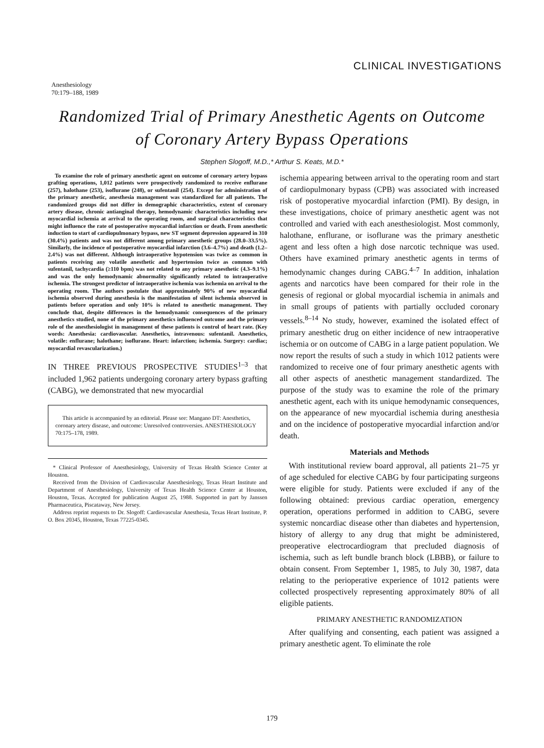CLINICAL INVESTIGATIONS
Anesthesiology
70:179–188, 1989
Randomized Trial of Primary Anesthetic Agents on Outcome
of Coronary Artery Bypass Operations
Stephen Slogoff, M.D.,* Arthur S. Keats, M.D.*
To examine the role of primary anesthetic agent on outcome of coronary artery bypass grafting operations, 1,012 patients were prospectively randomized to receive enflurane (257), halothane (253), isoflurane (248), or sufentanil (254). Except for administration of the primary anesthetic, anesthesia management was standardized for all patients. The randomized groups did not differ in demographic characteristics, extent of coronary artery disease, chronic antianginal therapy, hemodynamic characteristics including new myocardial ischemia at arrival to the operating room, and surgical characteristics that might influence the rate of postoperative myocardial infarction or death. From anesthetic induction to start of cardiopulmonary bypass, new ST segment depression appeared in 310 (30.4%) patients and was not different among primary anesthetic groups (28.0–33.5%). Similarly, the incidence of postoperative myocardial infarction (3.6–4.7%) and death (1.2–2.4%) was not different. Although intraoperative hypotension was twice as common in patients receiving any volatile anesthetic and hypertension twice as common with sufentanil, tachycardia (≥110 bpm) was not related to any primary anesthetic (4.3–9.1%) and was the only hemodynamic abnormality significantly related to intraoperative ischemia. The strongest predictor of intraoperative ischemia was ischemia on arrival to the operating room. The authors postulate that approximately 90% of new myocardial ischemia observed during anesthesia is the manifestation of silent ischemia observed in patients before operation and only 10% is related to anesthetic management. They conclude that, despite differences in the hemodynamic consequences of the primary anesthetics studied, none of the primary anesthetics influenced outcome and the primary role of the anesthesiologist in management of these patients is control of heart rate. (Key words: Anesthesia: cardiovascular. Anesthetics, intravenous: sufentanil. Anesthetics, volatile: enflurane; halothane; isoflurane. Heart: infarction; ischemia. Surgery: cardiac; myocardial revascularization.)
IN THREE PREVIOUS PROSPECTIVE STUDIES<sup>1–3</sup> that included 1,962 patients undergoing coronary artery bypass grafting (CABG), we demonstrated that new myocardial
This article is accompanied by an editorial. Please see: Mangano DT: Anesthetics, coronary artery disease, and outcome: Unresolved controversies. ANESTHESIOLOGY 70:175–178, 1989.
* Clinical Professor of Anesthesiology, University of Texas Health Science Center at Houston.
Received from the Division of Cardiovascular Anesthesiology, Texas Heart Institute and Department of Anesthesiology, University of Texas Health Science Center at Houston, Houston, Texas. Accepted for publication August 25, 1988. Supported in part by Janssen Pharmaceutica, Piscataway, New Jersey.
Address reprint requests to Dr. Slogoff: Cardiovascular Anesthesia, Texas Heart Institute, P. O. Box 20345, Houston, Texas 77225-0345.
ischemia appearing between arrival to the operating room and start of cardiopulmonary bypass (CPB) was associated with increased risk of postoperative myocardial infarction (PMI). By design, in these investigations, choice of primary anesthetic agent was not controlled and varied with each anesthesiologist. Most commonly, halothane, enflurane, or isoflurane was the primary anesthetic agent and less often a high dose narcotic technique was used. Others have examined primary anesthetic agents in terms of hemodynamic changes during CABG.<sup>4–7</sup> In addition, inhalation agents and narcotics have been compared for their role in the genesis of regional or global myocardial ischemia in animals and in small groups of patients with partially occluded coronary vessels.<sup>8–14</sup> No study, however, examined the isolated effect of primary anesthetic drug on either incidence of new intraoperative ischemia or on outcome of CABG in a large patient population. We now report the results of such a study in which 1012 patients were randomized to receive one of four primary anesthetic agents with all other aspects of anesthetic management standardized. The purpose of the study was to examine the role of the primary anesthetic agent, each with its unique hemodynamic consequences, on the appearance of new myocardial ischemia during anesthesia and on the incidence of postoperative myocardial infarction and/or death.
Materials and Methods
With institutional review board approval, all patients 21–75 yr of age scheduled for elective CABG by four participating surgeons were eligible for study. Patients were excluded if any of the following obtained: previous cardiac operation, emergency operation, operations performed in addition to CABG, severe systemic noncardiac disease other than diabetes and hypertension, history of allergy to any drug that might be administered, preoperative electrocardiogram that precluded diagnosis of ischemia, such as left bundle branch block (LBBB), or failure to obtain consent. From September 1, 1985, to July 30, 1987, data relating to the perioperative experience of 1012 patients were collected prospectively representing approximately 80% of all eligible patients.
PRIMARY ANESTHETIC RANDOMIZATION
After qualifying and consenting, each patient was assigned a primary anesthetic agent. To eliminate the role
179